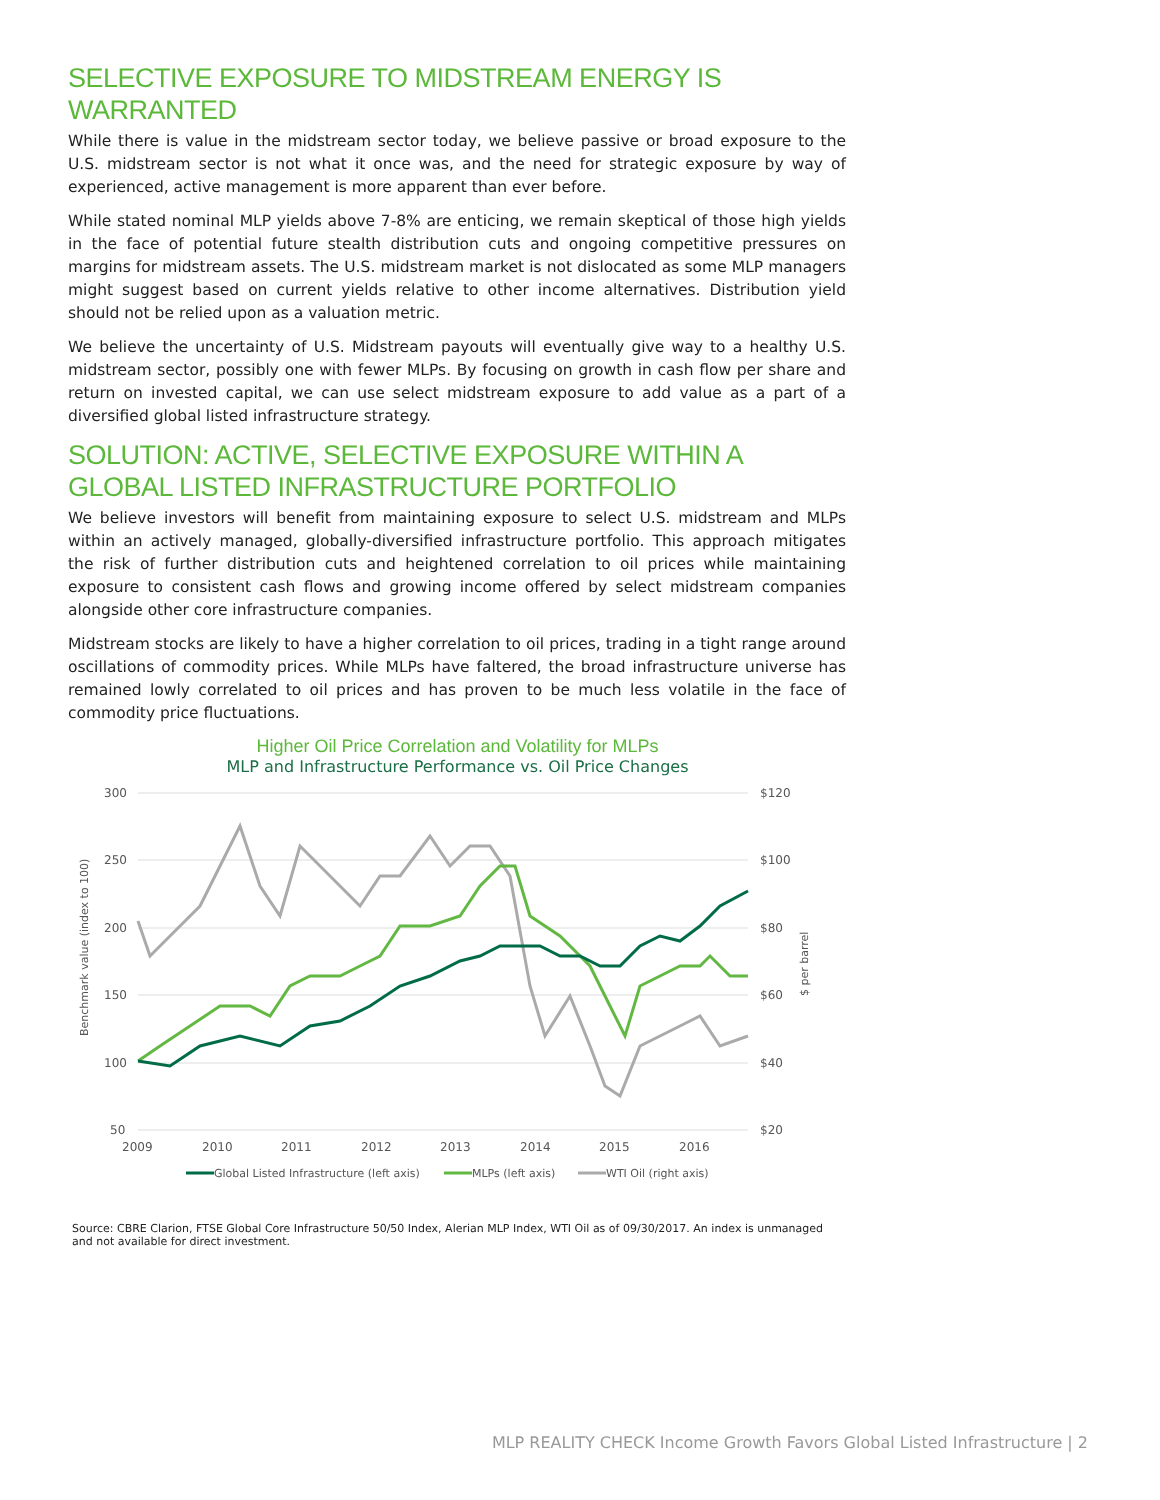SELECTIVE EXPOSURE TO MIDSTREAM ENERGY IS WARRANTED
While there is value in the midstream sector today, we believe passive or broad exposure to the U.S. midstream sector is not what it once was, and the need for strategic exposure by way of experienced, active management is more apparent than ever before.
While stated nominal MLP yields above 7-8% are enticing, we remain skeptical of those high yields in the face of potential future stealth distribution cuts and ongoing competitive pressures on margins for midstream assets. The U.S. midstream market is not dislocated as some MLP managers might suggest based on current yields relative to other income alternatives. Distribution yield should not be relied upon as a valuation metric.
We believe the uncertainty of U.S. Midstream payouts will eventually give way to a healthy U.S. midstream sector, possibly one with fewer MLPs. By focusing on growth in cash flow per share and return on invested capital, we can use select midstream exposure to add value as a part of a diversified global listed infrastructure strategy.
SOLUTION: ACTIVE, SELECTIVE EXPOSURE WITHIN A GLOBAL LISTED INFRASTRUCTURE PORTFOLIO
We believe investors will benefit from maintaining exposure to select U.S. midstream and MLPs within an actively managed, globally-diversified infrastructure portfolio. This approach mitigates the risk of further distribution cuts and heightened correlation to oil prices while maintaining exposure to consistent cash flows and growing income offered by select midstream companies alongside other core infrastructure companies.
Midstream stocks are likely to have a higher correlation to oil prices, trading in a tight range around oscillations of commodity prices. While MLPs have faltered, the broad infrastructure universe has remained lowly correlated to oil prices and has proven to be much less volatile in the face of commodity price fluctuations.
Higher Oil Price Correlation and Volatility for MLPs
MLP and Infrastructure Performance vs. Oil Price Changes
300
250
200
150
100
50
$120
$100
$80
$60
$40
$20
2009
2010
2011
2012
2013
2014
2015
2016
Benchmark value (index to 100)
$ per barrel
Global Listed Infrastructure (left axis)
MLPs (left axis)
WTI Oil (right axis)
Source: CBRE Clarion, FTSE Global Core Infrastructure 50/50 Index, Alerian MLP Index, WTI Oil as of 09/30/2017. An index is unmanaged and not available for direct investment.
MLP REALITY CHECK Income Growth Favors Global Listed Infrastructure | 2